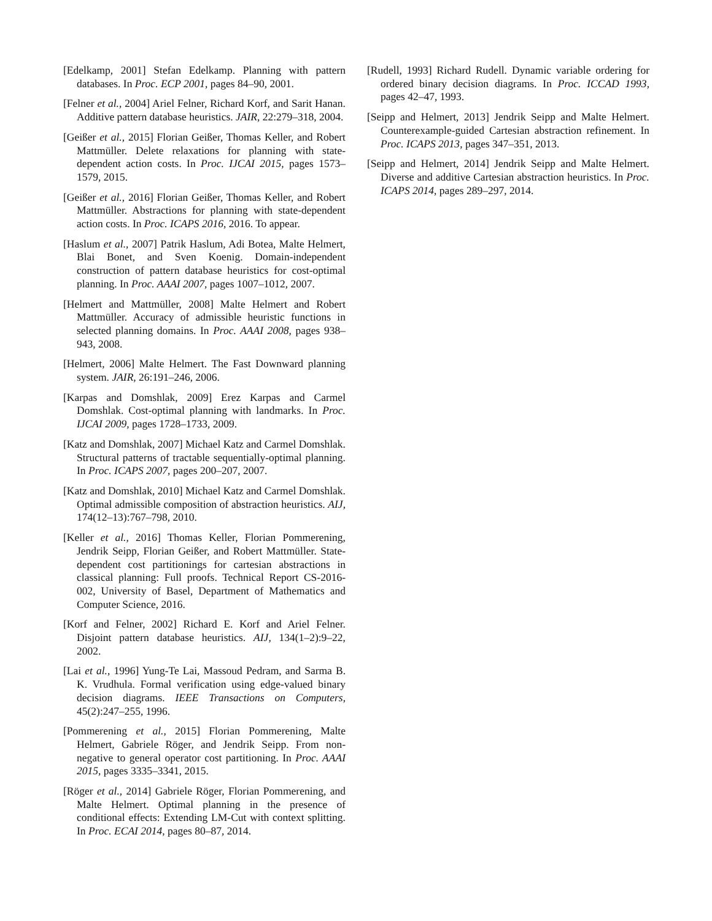[Edelkamp, 2001] Stefan Edelkamp. Planning with pattern databases. In Proc. ECP 2001, pages 84–90, 2001.
[Felner et al., 2004] Ariel Felner, Richard Korf, and Sarit Hanan. Additive pattern database heuristics. JAIR, 22:279–318, 2004.
[Geißer et al., 2015] Florian Geißer, Thomas Keller, and Robert Mattmüller. Delete relaxations for planning with state-dependent action costs. In Proc. IJCAI 2015, pages 1573–1579, 2015.
[Geißer et al., 2016] Florian Geißer, Thomas Keller, and Robert Mattmüller. Abstractions for planning with state-dependent action costs. In Proc. ICAPS 2016, 2016. To appear.
[Haslum et al., 2007] Patrik Haslum, Adi Botea, Malte Helmert, Blai Bonet, and Sven Koenig. Domain-independent construction of pattern database heuristics for cost-optimal planning. In Proc. AAAI 2007, pages 1007–1012, 2007.
[Helmert and Mattmüller, 2008] Malte Helmert and Robert Mattmüller. Accuracy of admissible heuristic functions in selected planning domains. In Proc. AAAI 2008, pages 938–943, 2008.
[Helmert, 2006] Malte Helmert. The Fast Downward planning system. JAIR, 26:191–246, 2006.
[Karpas and Domshlak, 2009] Erez Karpas and Carmel Domshlak. Cost-optimal planning with landmarks. In Proc. IJCAI 2009, pages 1728–1733, 2009.
[Katz and Domshlak, 2007] Michael Katz and Carmel Domshlak. Structural patterns of tractable sequentially-optimal planning. In Proc. ICAPS 2007, pages 200–207, 2007.
[Katz and Domshlak, 2010] Michael Katz and Carmel Domshlak. Optimal admissible composition of abstraction heuristics. AIJ, 174(12–13):767–798, 2010.
[Keller et al., 2016] Thomas Keller, Florian Pommerening, Jendrik Seipp, Florian Geißer, and Robert Mattmüller. State-dependent cost partitionings for cartesian abstractions in classical planning: Full proofs. Technical Report CS-2016-002, University of Basel, Department of Mathematics and Computer Science, 2016.
[Korf and Felner, 2002] Richard E. Korf and Ariel Felner. Disjoint pattern database heuristics. AIJ, 134(1–2):9–22, 2002.
[Lai et al., 1996] Yung-Te Lai, Massoud Pedram, and Sarma B. K. Vrudhula. Formal verification using edge-valued binary decision diagrams. IEEE Transactions on Computers, 45(2):247–255, 1996.
[Pommerening et al., 2015] Florian Pommerening, Malte Helmert, Gabriele Röger, and Jendrik Seipp. From non-negative to general operator cost partitioning. In Proc. AAAI 2015, pages 3335–3341, 2015.
[Röger et al., 2014] Gabriele Röger, Florian Pommerening, and Malte Helmert. Optimal planning in the presence of conditional effects: Extending LM-Cut with context splitting. In Proc. ECAI 2014, pages 80–87, 2014.
[Rudell, 1993] Richard Rudell. Dynamic variable ordering for ordered binary decision diagrams. In Proc. ICCAD 1993, pages 42–47, 1993.
[Seipp and Helmert, 2013] Jendrik Seipp and Malte Helmert. Counterexample-guided Cartesian abstraction refinement. In Proc. ICAPS 2013, pages 347–351, 2013.
[Seipp and Helmert, 2014] Jendrik Seipp and Malte Helmert. Diverse and additive Cartesian abstraction heuristics. In Proc. ICAPS 2014, pages 289–297, 2014.